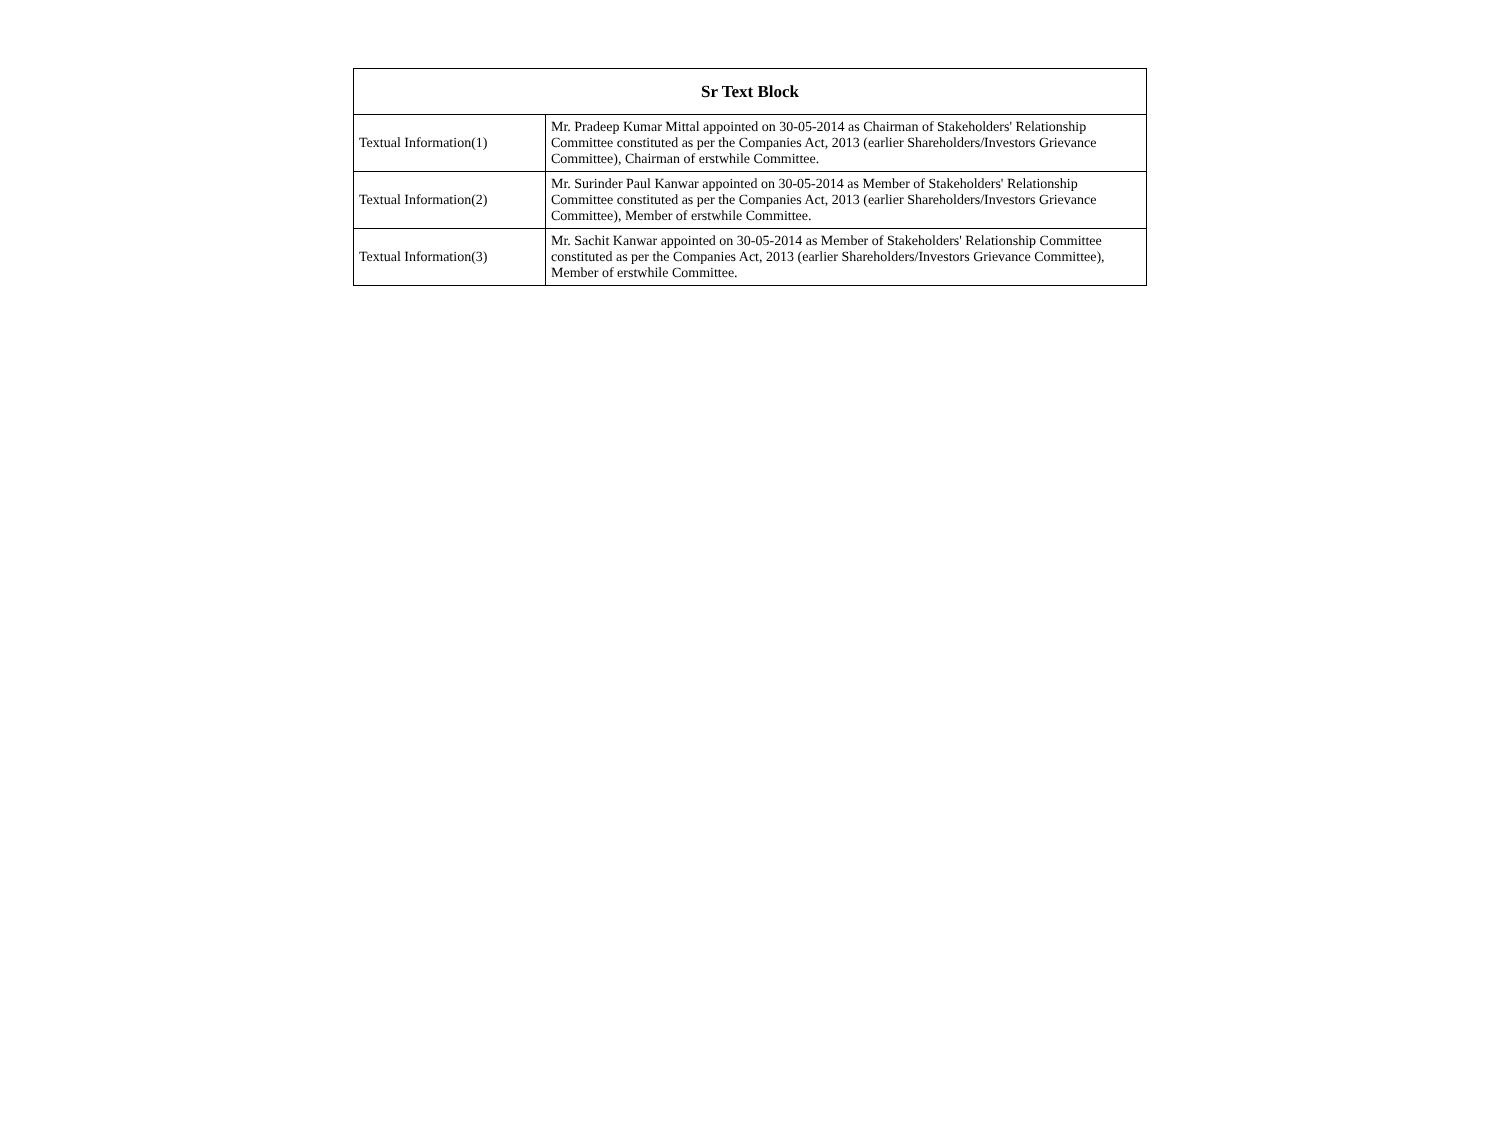| Sr Text Block | |
| --- | --- |
| Textual Information(1) | Mr. Pradeep Kumar Mittal appointed on 30-05-2014 as Chairman of Stakeholders' Relationship Committee constituted as per the Companies Act, 2013 (earlier Shareholders/Investors Grievance Committee), Chairman of erstwhile Committee. |
| Textual Information(2) | Mr. Surinder Paul Kanwar appointed on 30-05-2014 as Member of Stakeholders' Relationship Committee constituted as per the Companies Act, 2013 (earlier Shareholders/Investors Grievance Committee), Member of erstwhile Committee. |
| Textual Information(3) | Mr. Sachit Kanwar appointed on 30-05-2014 as Member of Stakeholders' Relationship Committee constituted as per the Companies Act, 2013 (earlier Shareholders/Investors Grievance Committee), Member of erstwhile Committee. |